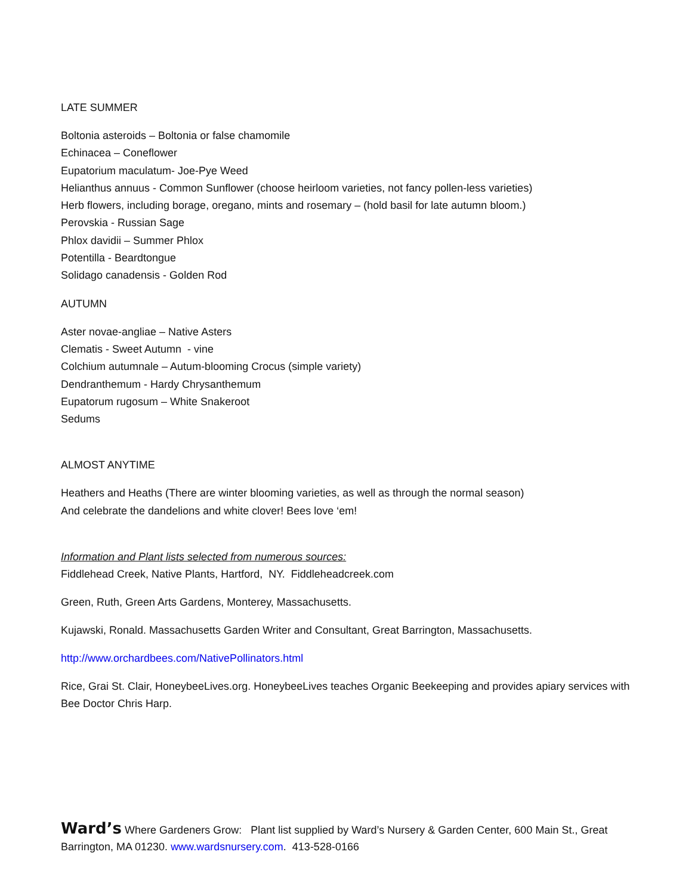LATE SUMMER
Boltonia asteroids – Boltonia or false chamomile
Echinacea – Coneflower
Eupatorium maculatum- Joe-Pye Weed
Helianthus annuus - Common Sunflower (choose heirloom varieties, not fancy pollen-less varieties)
Herb flowers, including borage, oregano, mints and rosemary – (hold basil for late autumn bloom.)
Perovskia - Russian Sage
Phlox davidii – Summer Phlox
Potentilla - Beardtongue
Solidago canadensis - Golden Rod
AUTUMN
Aster novae-angliae – Native Asters
Clematis - Sweet Autumn - vine
Colchium autumnale – Autum-blooming Crocus (simple variety)
Dendranthemum - Hardy Chrysanthemum
Eupatorum rugosum – White Snakeroot
Sedums
ALMOST ANYTIME
Heathers and Heaths (There are winter blooming varieties, as well as through the normal season)
And celebrate the dandelions and white clover! Bees love ‘em!
Information and Plant lists selected from numerous sources:
Fiddlehead Creek, Native Plants, Hartford, NY. Fiddleheadcreek.com
Green, Ruth, Green Arts Gardens, Monterey, Massachusetts.
Kujawski, Ronald. Massachusetts Garden Writer and Consultant, Great Barrington, Massachusetts.
http://www.orchardbees.com/NativePollinators.html
Rice, Grai St. Clair, HoneybeeLives.org. HoneybeeLives teaches Organic Beekeeping and provides apiary services with Bee Doctor Chris Harp.
Ward’s Where Gardeners Grow: Plant list supplied by Ward’s Nursery & Garden Center, 600 Main St., Great Barrington, MA 01230. www.wardsnursery.com. 413-528-0166